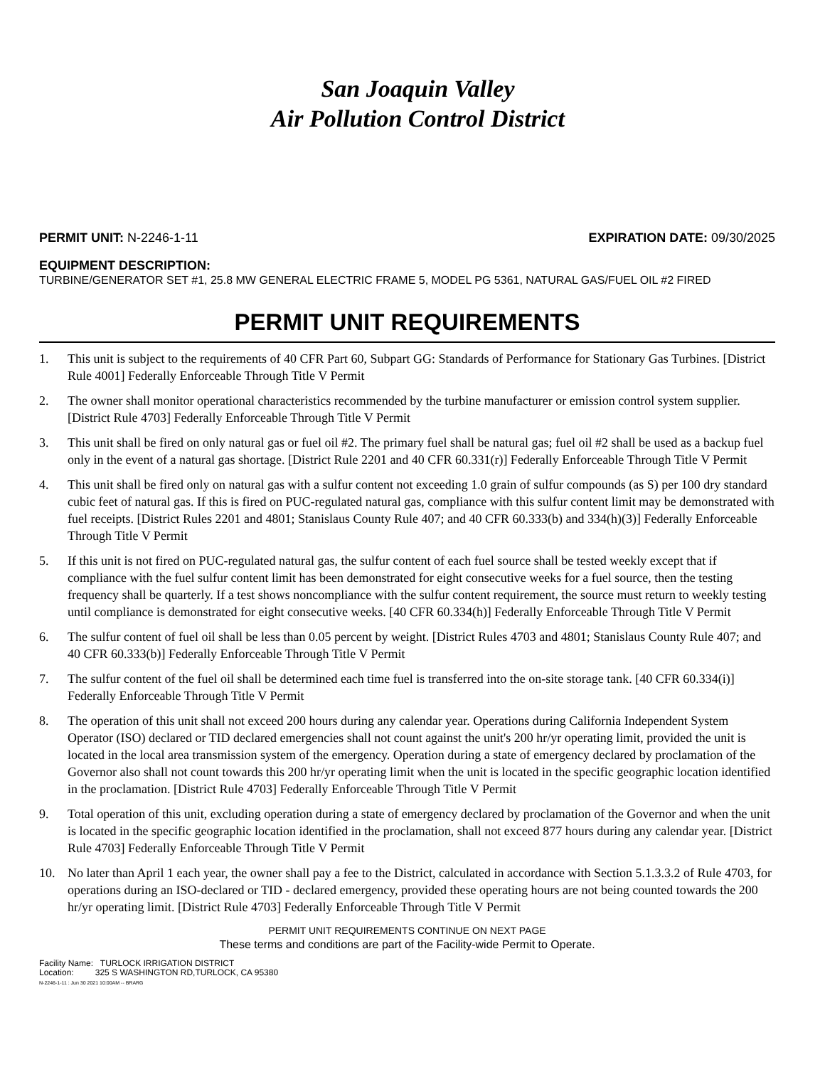San Joaquin Valley
Air Pollution Control District
PERMIT UNIT: N-2246-1-11 EXPIRATION DATE: 09/30/2025
EQUIPMENT DESCRIPTION:
TURBINE/GENERATOR SET #1, 25.8 MW GENERAL ELECTRIC FRAME 5, MODEL PG 5361, NATURAL GAS/FUEL OIL #2 FIRED
PERMIT UNIT REQUIREMENTS
1. This unit is subject to the requirements of 40 CFR Part 60, Subpart GG: Standards of Performance for Stationary Gas Turbines. [District Rule 4001] Federally Enforceable Through Title V Permit
2. The owner shall monitor operational characteristics recommended by the turbine manufacturer or emission control system supplier. [District Rule 4703] Federally Enforceable Through Title V Permit
3. This unit shall be fired on only natural gas or fuel oil #2. The primary fuel shall be natural gas; fuel oil #2 shall be used as a backup fuel only in the event of a natural gas shortage. [District Rule 2201 and 40 CFR 60.331(r)] Federally Enforceable Through Title V Permit
4. This unit shall be fired only on natural gas with a sulfur content not exceeding 1.0 grain of sulfur compounds (as S) per 100 dry standard cubic feet of natural gas. If this is fired on PUC-regulated natural gas, compliance with this sulfur content limit may be demonstrated with fuel receipts. [District Rules 2201 and 4801; Stanislaus County Rule 407; and 40 CFR 60.333(b) and 334(h)(3)] Federally Enforceable Through Title V Permit
5. If this unit is not fired on PUC-regulated natural gas, the sulfur content of each fuel source shall be tested weekly except that if compliance with the fuel sulfur content limit has been demonstrated for eight consecutive weeks for a fuel source, then the testing frequency shall be quarterly. If a test shows noncompliance with the sulfur content requirement, the source must return to weekly testing until compliance is demonstrated for eight consecutive weeks. [40 CFR 60.334(h)] Federally Enforceable Through Title V Permit
6. The sulfur content of fuel oil shall be less than 0.05 percent by weight. [District Rules 4703 and 4801; Stanislaus County Rule 407; and 40 CFR 60.333(b)] Federally Enforceable Through Title V Permit
7. The sulfur content of the fuel oil shall be determined each time fuel is transferred into the on-site storage tank. [40 CFR 60.334(i)] Federally Enforceable Through Title V Permit
8. The operation of this unit shall not exceed 200 hours during any calendar year. Operations during California Independent System Operator (ISO) declared or TID declared emergencies shall not count against the unit's 200 hr/yr operating limit, provided the unit is located in the local area transmission system of the emergency. Operation during a state of emergency declared by proclamation of the Governor also shall not count towards this 200 hr/yr operating limit when the unit is located in the specific geographic location identified in the proclamation. [District Rule 4703] Federally Enforceable Through Title V Permit
9. Total operation of this unit, excluding operation during a state of emergency declared by proclamation of the Governor and when the unit is located in the specific geographic location identified in the proclamation, shall not exceed 877 hours during any calendar year. [District Rule 4703] Federally Enforceable Through Title V Permit
10. No later than April 1 each year, the owner shall pay a fee to the District, calculated in accordance with Section 5.1.3.3.2 of Rule 4703, for operations during an ISO-declared or TID - declared emergency, provided these operating hours are not being counted towards the 200 hr/yr operating limit. [District Rule 4703] Federally Enforceable Through Title V Permit
PERMIT UNIT REQUIREMENTS CONTINUE ON NEXT PAGE
These terms and conditions are part of the Facility-wide Permit to Operate.
Facility Name: TURLOCK IRRIGATION DISTRICT
Location: 325 S WASHINGTON RD,TURLOCK, CA 95380
N-2246-1-11 : Jun 30 2021 10:00AM -- BRARG